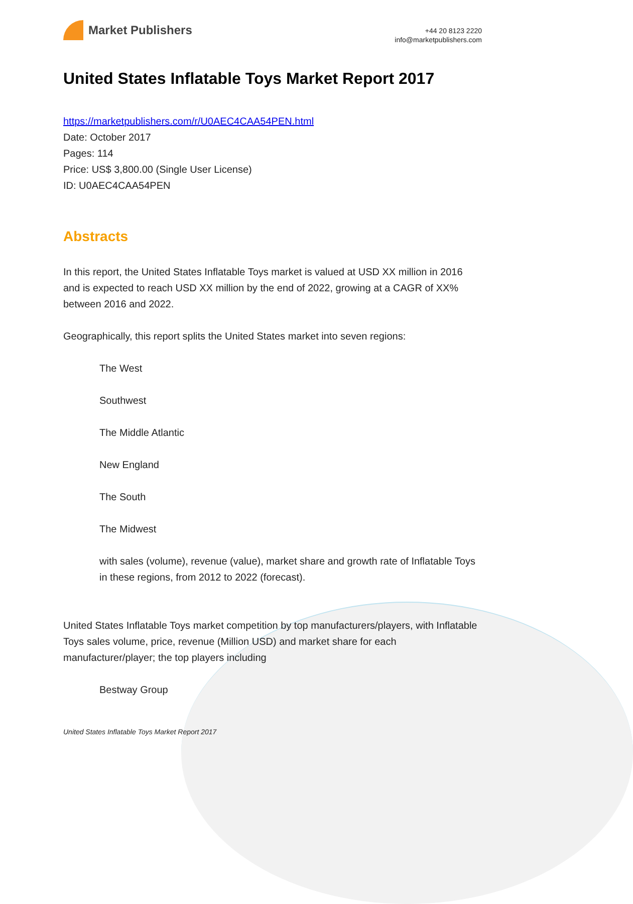Market Publishers
+44 20 8123 2220
info@marketpublishers.com
United States Inflatable Toys Market Report 2017
https://marketpublishers.com/r/U0AEC4CAA54PEN.html
Date: October 2017
Pages: 114
Price: US$ 3,800.00 (Single User License)
ID: U0AEC4CAA54PEN
Abstracts
In this report, the United States Inflatable Toys market is valued at USD XX million in 2016 and is expected to reach USD XX million by the end of 2022, growing at a CAGR of XX% between 2016 and 2022.
Geographically, this report splits the United States market into seven regions:
The West
Southwest
The Middle Atlantic
New England
The South
The Midwest
with sales (volume), revenue (value), market share and growth rate of Inflatable Toys in these regions, from 2012 to 2022 (forecast).
United States Inflatable Toys market competition by top manufacturers/players, with Inflatable Toys sales volume, price, revenue (Million USD) and market share for each manufacturer/player; the top players including
Bestway Group
United States Inflatable Toys Market Report 2017